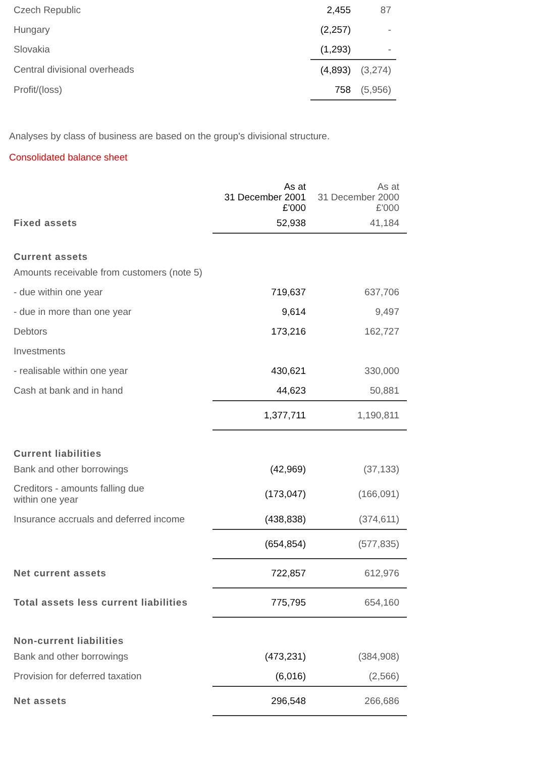| Czech Republic | 2,455 | 87 |
| Hungary | (2,257) | - |
| Slovakia | (1,293) | - |
| Central divisional overheads | (4,893) | (3,274) |
| Profit/(loss) | 758 | (5,956) |
Analyses by class of business are based on the group's divisional structure.
Consolidated balance sheet
| | As at 31 December 2001 £'000 | As at 31 December 2000 £'000 |
| --- | --- | --- |
| Fixed assets | 52,938 | 41,184 |
| Current assets | | |
| Amounts receivable from customers (note 5) | | |
| - due within one year | 719,637 | 637,706 |
| - due in more than one year | 9,614 | 9,497 |
| Debtors | 173,216 | 162,727 |
| Investments | | |
| - realisable within one year | 430,621 | 330,000 |
| Cash at bank and in hand | 44,623 | 50,881 |
| | 1,377,711 | 1,190,811 |
| Current liabilities | | |
| Bank and other borrowings | (42,969) | (37,133) |
| Creditors - amounts falling due within one year | (173,047) | (166,091) |
| Insurance accruals and deferred income | (438,838) | (374,611) |
| | (654,854) | (577,835) |
| Net current assets | 722,857 | 612,976 |
| Total assets less current liabilities | 775,795 | 654,160 |
| Non-current liabilities | | |
| Bank and other borrowings | (473,231) | (384,908) |
| Provision for deferred taxation | (6,016) | (2,566) |
| Net assets | 296,548 | 266,686 |